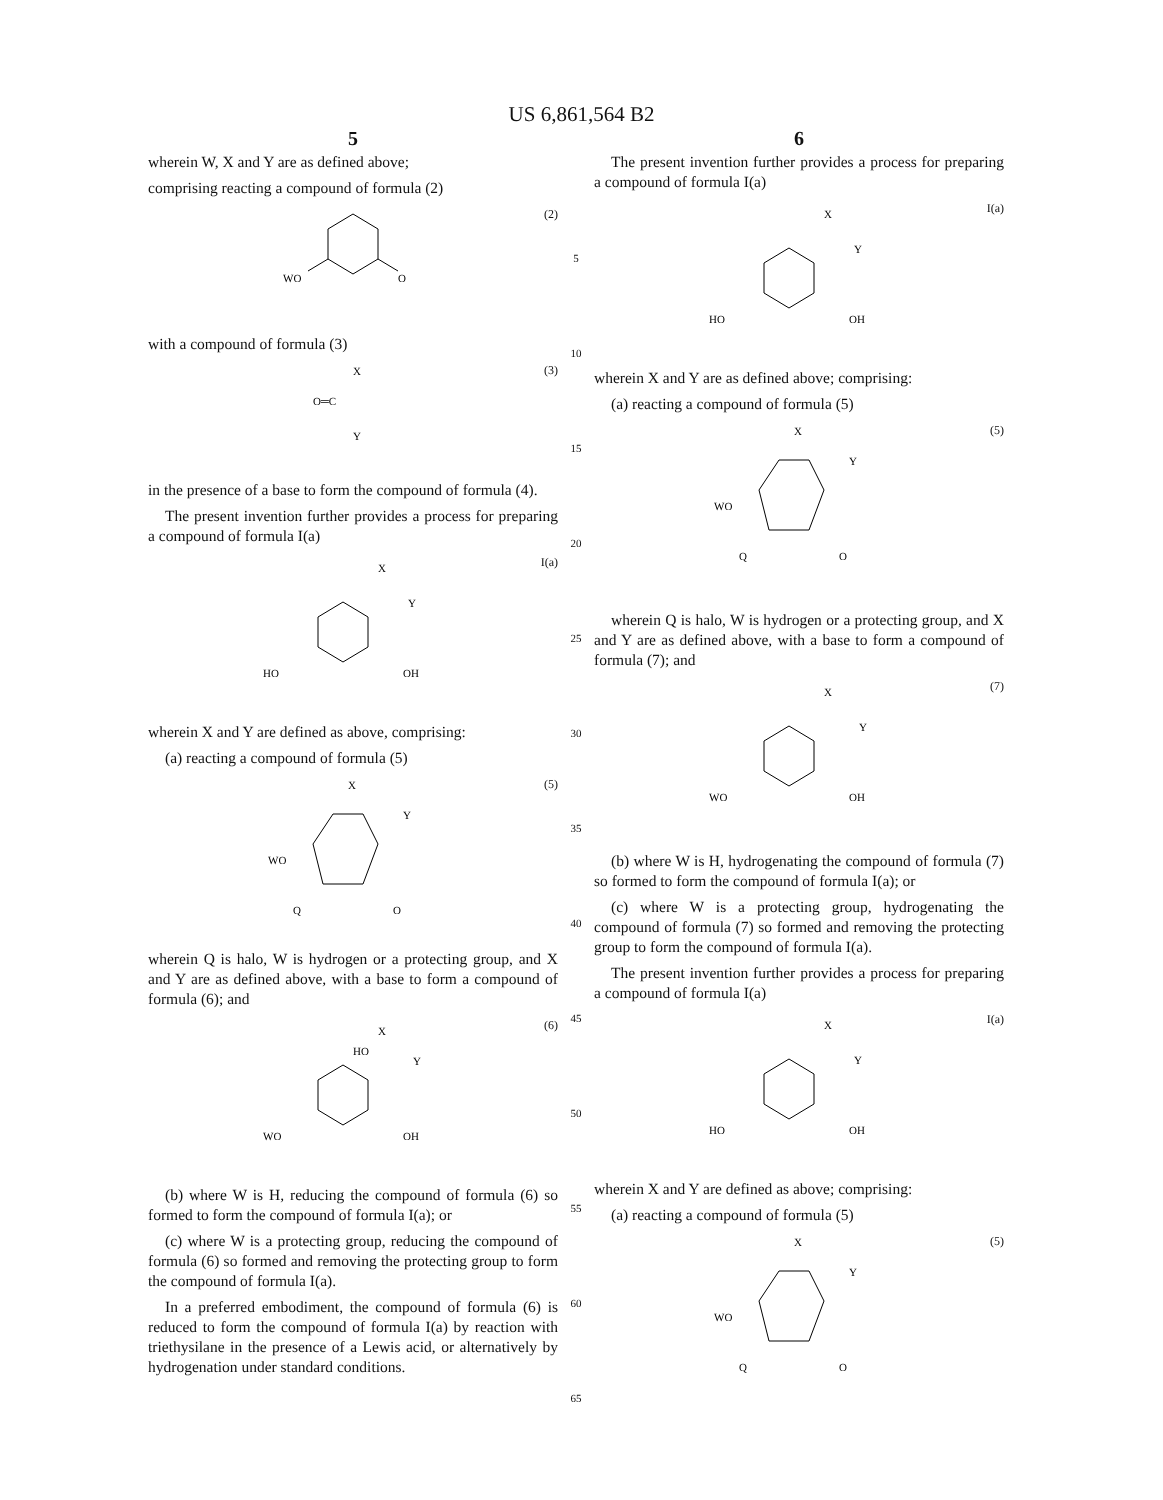US 6,861,564 B2
5
wherein W, X and Y are as defined above;
comprising reacting a compound of formula (2)
(2)
O
WO
with a compound of formula (3)
(3)
X
O═C
Y
in the presence of a base to form the compound of formula (4).
The present invention further provides a process for preparing a compound of formula I(a)
I(a)
X
Y
HO
OH
wherein X and Y are defined as above, comprising:
(a) reacting a compound of formula (5)
(5)
X
WO
Q
O
Y
wherein Q is halo, W is hydrogen or a protecting group, and X and Y are as defined above, with a base to form a compound of formula (6); and
(6)
X
HO
Y
WO
OH
(b) where W is H, reducing the compound of formula (6) so formed to form the compound of formula I(a); or
(c) where W is a protecting group, reducing the compound of formula (6) so formed and removing the protecting group to form the compound of formula I(a).
In a preferred embodiment, the compound of formula (6) is reduced to form the compound of formula I(a) by reaction with triethysilane in the presence of a Lewis acid, or alternatively by hydrogenation under standard conditions.
5
10
15
20
25
30
35
40
45
50
55
60
65
6
The present invention further provides a process for preparing a compound of formula I(a)
I(a)
X
Y
HO
OH
wherein X and Y are as defined above; comprising:
(a) reacting a compound of formula (5)
(5)
X
WO
Q
O
Y
wherein Q is halo, W is hydrogen or a protecting group, and X and Y are as defined above, with a base to form a compound of formula (7); and
(7)
X
Y
WO
OH
(b) where W is H, hydrogenating the compound of formula (7) so formed to form the compound of formula I(a); or
(c) where W is a protecting group, hydrogenating the compound of formula (7) so formed and removing the protecting group to form the compound of formula I(a).
The present invention further provides a process for preparing a compound of formula I(a)
I(a)
X
Y
HO
OH
wherein X and Y are defined as above; comprising:
(a) reacting a compound of formula (5)
(5)
X
WO
Q
O
Y